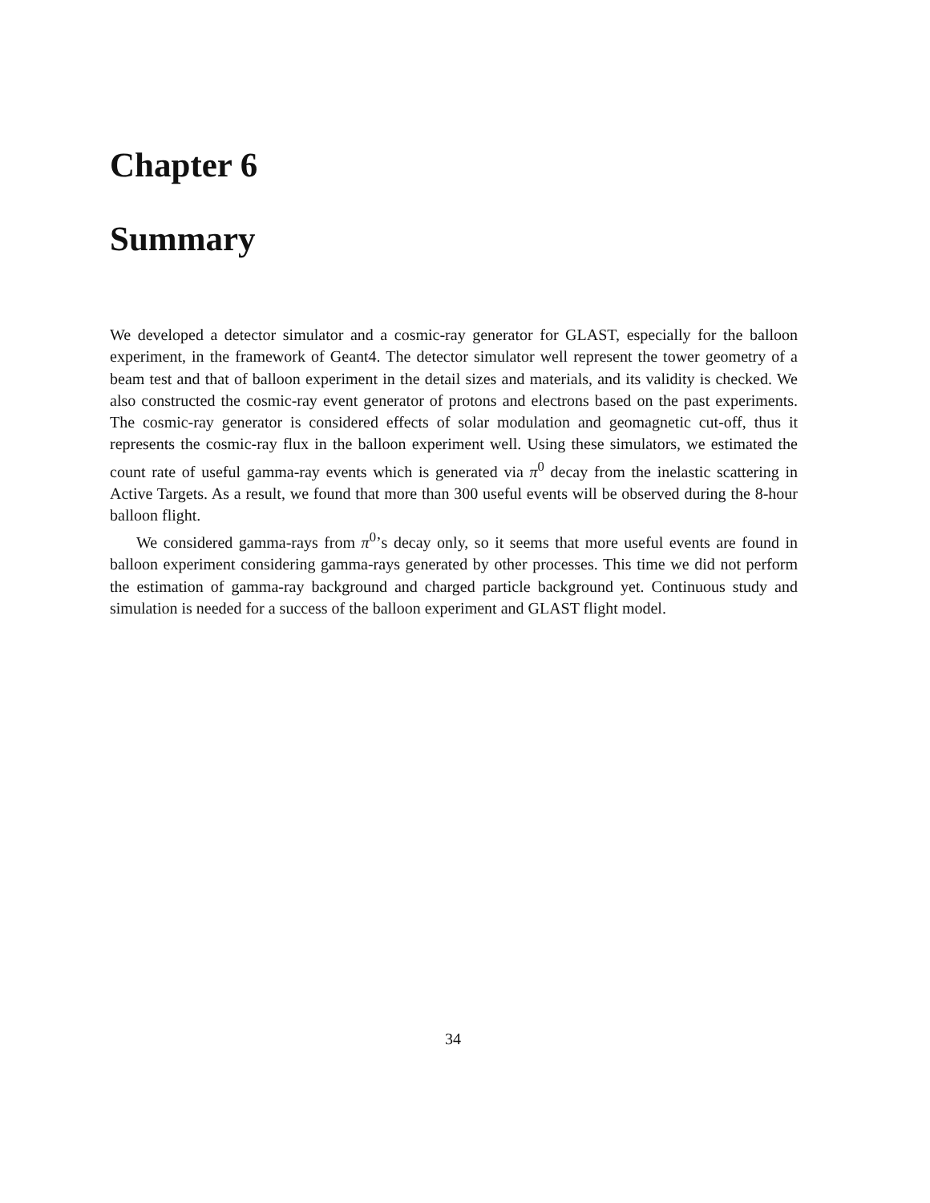Chapter 6
Summary
We developed a detector simulator and a cosmic-ray generator for GLAST, especially for the balloon experiment, in the framework of Geant4. The detector simulator well represent the tower geometry of a beam test and that of balloon experiment in the detail sizes and materials, and its validity is checked. We also constructed the cosmic-ray event generator of protons and electrons based on the past experiments. The cosmic-ray generator is considered effects of solar modulation and geomagnetic cut-off, thus it represents the cosmic-ray flux in the balloon experiment well. Using these simulators, we estimated the count rate of useful gamma-ray events which is generated via π<sup>0</sup> decay from the inelastic scattering in Active Targets. As a result, we found that more than 300 useful events will be observed during the 8-hour balloon flight.
We considered gamma-rays from π<sup>0</sup>’s decay only, so it seems that more useful events are found in balloon experiment considering gamma-rays generated by other processes. This time we did not perform the estimation of gamma-ray background and charged particle background yet. Continuous study and simulation is needed for a success of the balloon experiment and GLAST flight model.
34